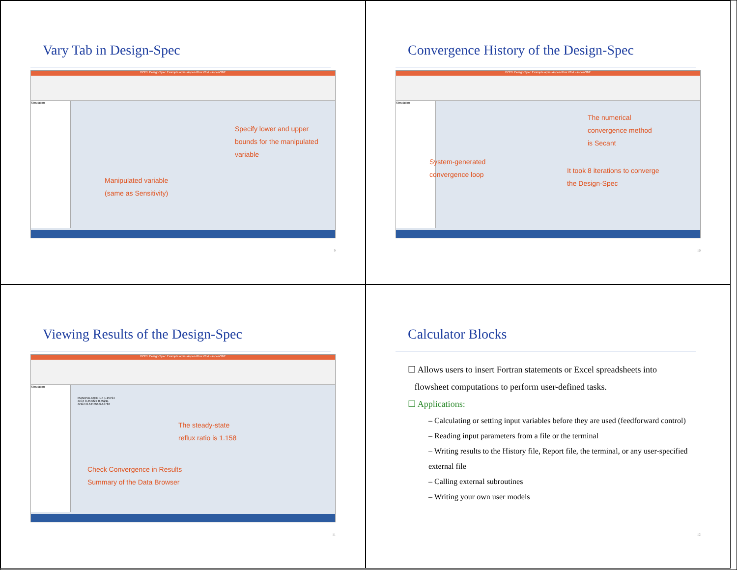Vary Tab in Design-Spec
DISTL Design-Spec Example.apw - Aspen Plus V8.4 - aspenONE
Simulation
Specify lower and upper
bounds for the manipulated
variable
Manipulated variable
(same as Sensitivity)
9
Convergence History of the Design-Spec
DISTL Design-Spec Example.apw - Aspen Plus V8.4 - aspenONE
Simulation
The numerical
convergence method
is Secant
System-generated
convergence loop
It took 8 iterations to converge
the Design-Spec
10
Viewing Results of the Design-Spec
DISTL Design-Spec Example.apw - Aspen Plus V8.4 - aspenONE
Simulation
MANIPULATED 1.5 1.15794
XIC4 0.454227 0.45211
XNC4 0.544455 0.53784
The steady-state
reflux ratio is 1.158
Check Convergence in Results
Summary of the Data Browser
11
Calculator Blocks
☐ Allows users to insert Fortran statements or Excel spreadsheets into
flowsheet computations to perform user-defined tasks.
☐ Applications:
– Calculating or setting input variables before they are used (feedforward control)
– Reading input parameters from a file or the terminal
– Writing results to the History file, Report file, the terminal, or any user-specified external file
– Calling external subroutines
– Writing your own user models
12